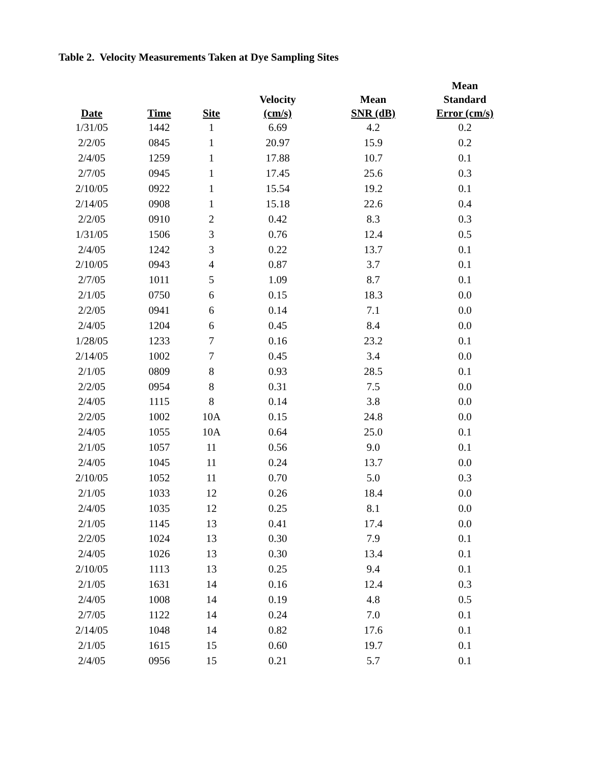Table 2. Velocity Measurements Taken at Dye Sampling Sites
| Date | Time | Site | Velocity (cm/s) | Mean SNR (dB) | Mean Standard Error (cm/s) |
| --- | --- | --- | --- | --- | --- |
| 1/31/05 | 1442 | 1 | 6.69 | 4.2 | 0.2 |
| 2/2/05 | 0845 | 1 | 20.97 | 15.9 | 0.2 |
| 2/4/05 | 1259 | 1 | 17.88 | 10.7 | 0.1 |
| 2/7/05 | 0945 | 1 | 17.45 | 25.6 | 0.3 |
| 2/10/05 | 0922 | 1 | 15.54 | 19.2 | 0.1 |
| 2/14/05 | 0908 | 1 | 15.18 | 22.6 | 0.4 |
| 2/2/05 | 0910 | 2 | 0.42 | 8.3 | 0.3 |
| 1/31/05 | 1506 | 3 | 0.76 | 12.4 | 0.5 |
| 2/4/05 | 1242 | 3 | 0.22 | 13.7 | 0.1 |
| 2/10/05 | 0943 | 4 | 0.87 | 3.7 | 0.1 |
| 2/7/05 | 1011 | 5 | 1.09 | 8.7 | 0.1 |
| 2/1/05 | 0750 | 6 | 0.15 | 18.3 | 0.0 |
| 2/2/05 | 0941 | 6 | 0.14 | 7.1 | 0.0 |
| 2/4/05 | 1204 | 6 | 0.45 | 8.4 | 0.0 |
| 1/28/05 | 1233 | 7 | 0.16 | 23.2 | 0.1 |
| 2/14/05 | 1002 | 7 | 0.45 | 3.4 | 0.0 |
| 2/1/05 | 0809 | 8 | 0.93 | 28.5 | 0.1 |
| 2/2/05 | 0954 | 8 | 0.31 | 7.5 | 0.0 |
| 2/4/05 | 1115 | 8 | 0.14 | 3.8 | 0.0 |
| 2/2/05 | 1002 | 10A | 0.15 | 24.8 | 0.0 |
| 2/4/05 | 1055 | 10A | 0.64 | 25.0 | 0.1 |
| 2/1/05 | 1057 | 11 | 0.56 | 9.0 | 0.1 |
| 2/4/05 | 1045 | 11 | 0.24 | 13.7 | 0.0 |
| 2/10/05 | 1052 | 11 | 0.70 | 5.0 | 0.3 |
| 2/1/05 | 1033 | 12 | 0.26 | 18.4 | 0.0 |
| 2/4/05 | 1035 | 12 | 0.25 | 8.1 | 0.0 |
| 2/1/05 | 1145 | 13 | 0.41 | 17.4 | 0.0 |
| 2/2/05 | 1024 | 13 | 0.30 | 7.9 | 0.1 |
| 2/4/05 | 1026 | 13 | 0.30 | 13.4 | 0.1 |
| 2/10/05 | 1113 | 13 | 0.25 | 9.4 | 0.1 |
| 2/1/05 | 1631 | 14 | 0.16 | 12.4 | 0.3 |
| 2/4/05 | 1008 | 14 | 0.19 | 4.8 | 0.5 |
| 2/7/05 | 1122 | 14 | 0.24 | 7.0 | 0.1 |
| 2/14/05 | 1048 | 14 | 0.82 | 17.6 | 0.1 |
| 2/1/05 | 1615 | 15 | 0.60 | 19.7 | 0.1 |
| 2/4/05 | 0956 | 15 | 0.21 | 5.7 | 0.1 |